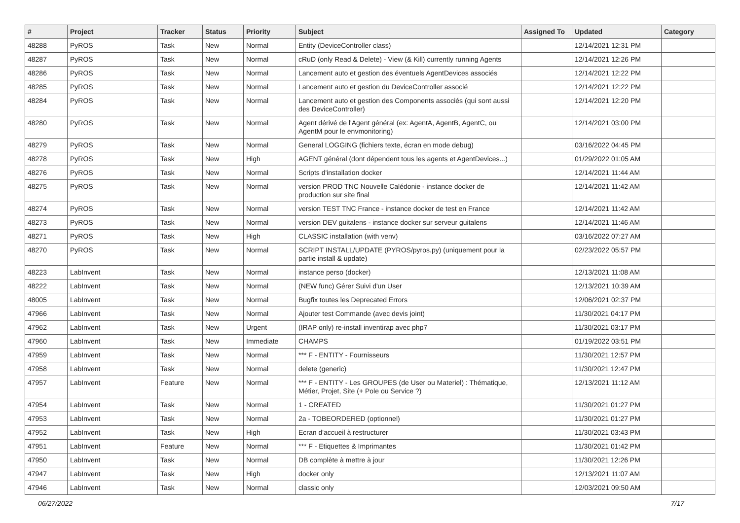| # | Project | Tracker | Status | Priority | Subject | Assigned To | Updated | Category |
| --- | --- | --- | --- | --- | --- | --- | --- | --- |
| 48288 | PyROS | Task | New | Normal | Entity (DeviceController class) | | 12/14/2021 12:31 PM | |
| 48287 | PyROS | Task | New | Normal | cRuD (only Read & Delete) - View (& Kill) currently running Agents | | 12/14/2021 12:26 PM | |
| 48286 | PyROS | Task | New | Normal | Lancement auto et gestion des éventuels AgentDevices associés | | 12/14/2021 12:22 PM | |
| 48285 | PyROS | Task | New | Normal | Lancement auto et gestion du DeviceController associé | | 12/14/2021 12:22 PM | |
| 48284 | PyROS | Task | New | Normal | Lancement auto et gestion des Components associés (qui sont aussi des DeviceController) | | 12/14/2021 12:20 PM | |
| 48280 | PyROS | Task | New | Normal | Agent dérivé de l'Agent général (ex: AgentA, AgentB, AgentC, ou AgentM pour le envmonitoring) | | 12/14/2021 03:00 PM | |
| 48279 | PyROS | Task | New | Normal | General LOGGING (fichiers texte, écran en mode debug) | | 03/16/2022 04:45 PM | |
| 48278 | PyROS | Task | New | High | AGENT général (dont dépendent tous les agents et AgentDevices...) | | 01/29/2022 01:05 AM | |
| 48276 | PyROS | Task | New | Normal | Scripts d'installation docker | | 12/14/2021 11:44 AM | |
| 48275 | PyROS | Task | New | Normal | version PROD TNC Nouvelle Calédonie - instance docker de production sur site final | | 12/14/2021 11:42 AM | |
| 48274 | PyROS | Task | New | Normal | version TEST TNC France - instance docker de test en France | | 12/14/2021 11:42 AM | |
| 48273 | PyROS | Task | New | Normal | version DEV guitalens - instance docker sur serveur guitalens | | 12/14/2021 11:46 AM | |
| 48271 | PyROS | Task | New | High | CLASSIC installation (with venv) | | 03/16/2022 07:27 AM | |
| 48270 | PyROS | Task | New | Normal | SCRIPT INSTALL/UPDATE (PYROS/pyros.py) (uniquement pour la partie install & update) | | 02/23/2022 05:57 PM | |
| 48223 | LabInvent | Task | New | Normal | instance perso (docker) | | 12/13/2021 11:08 AM | |
| 48222 | LabInvent | Task | New | Normal | (NEW func) Gérer Suivi d'un User | | 12/13/2021 10:39 AM | |
| 48005 | LabInvent | Task | New | Normal | Bugfix toutes les Deprecated Errors | | 12/06/2021 02:37 PM | |
| 47966 | LabInvent | Task | New | Normal | Ajouter test Commande (avec devis joint) | | 11/30/2021 04:17 PM | |
| 47962 | LabInvent | Task | New | Urgent | (IRAP only) re-install inventirap avec php7 | | 11/30/2021 03:17 PM | |
| 47960 | LabInvent | Task | New | Immediate | CHAMPS | | 01/19/2022 03:51 PM | |
| 47959 | LabInvent | Task | New | Normal | *** F - ENTITY - Fournisseurs | | 11/30/2021 12:57 PM | |
| 47958 | LabInvent | Task | New | Normal | delete (generic) | | 11/30/2021 12:47 PM | |
| 47957 | LabInvent | Feature | New | Normal | *** F - ENTITY - Les GROUPES (de User ou Materiel) : Thématique, Métier, Projet, Site (+ Pole ou Service ?) | | 12/13/2021 11:12 AM | |
| 47954 | LabInvent | Task | New | Normal | 1 - CREATED | | 11/30/2021 01:27 PM | |
| 47953 | LabInvent | Task | New | Normal | 2a - TOBEORDERED (optionnel) | | 11/30/2021 01:27 PM | |
| 47952 | LabInvent | Task | New | High | Ecran d'accueil à restructurer | | 11/30/2021 03:43 PM | |
| 47951 | LabInvent | Feature | New | Normal | *** F - Etiquettes & Imprimantes | | 11/30/2021 01:42 PM | |
| 47950 | LabInvent | Task | New | Normal | DB complète à mettre à jour | | 11/30/2021 12:26 PM | |
| 47947 | LabInvent | Task | New | High | docker only | | 12/13/2021 11:07 AM | |
| 47946 | LabInvent | Task | New | Normal | classic only | | 12/03/2021 09:50 AM | |
06/27/2022 7/17